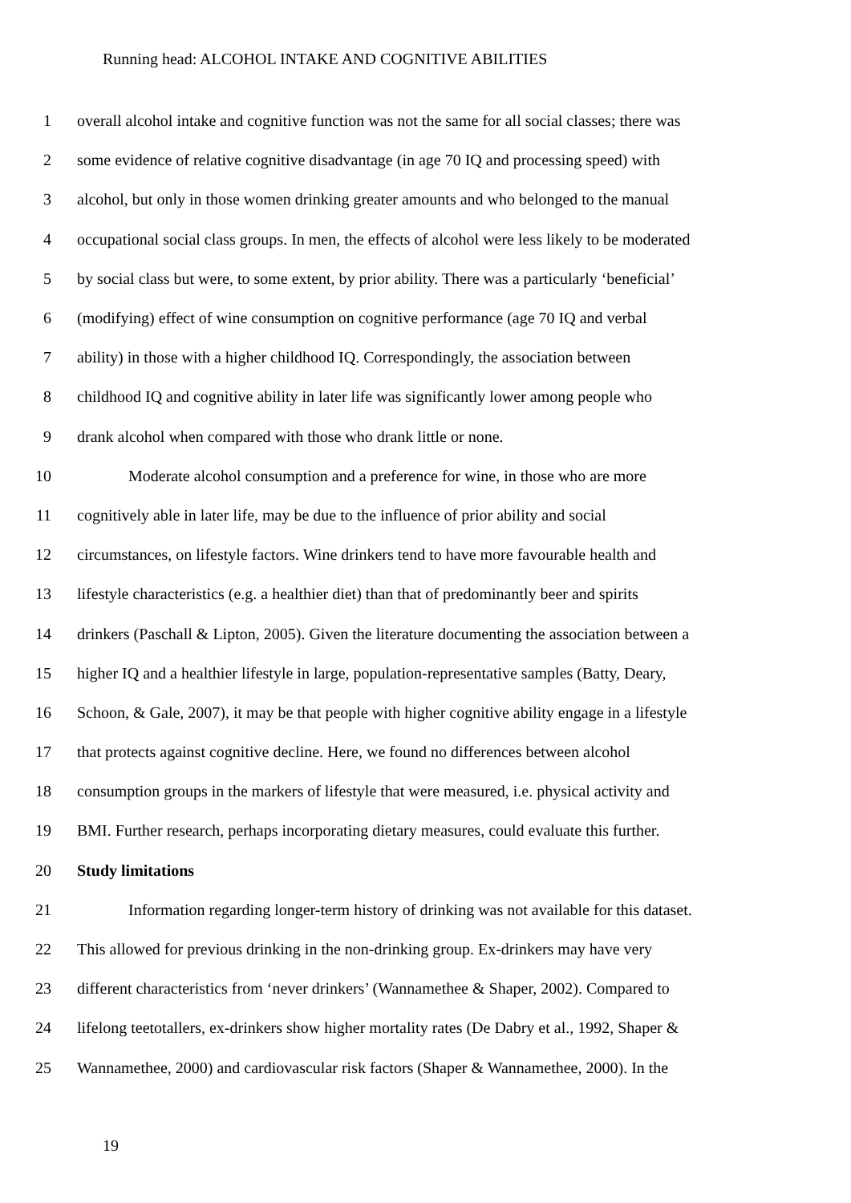Running head: ALCOHOL INTAKE AND COGNITIVE ABILITIES
1 overall alcohol intake and cognitive function was not the same for all social classes; there was
2 some evidence of relative cognitive disadvantage (in age 70 IQ and processing speed) with
3 alcohol, but only in those women drinking greater amounts and who belonged to the manual
4 occupational social class groups. In men, the effects of alcohol were less likely to be moderated
5 by social class but were, to some extent, by prior ability. There was a particularly ‘beneficial’
6 (modifying) effect of wine consumption on cognitive performance (age 70 IQ and verbal
7 ability) in those with a higher childhood IQ. Correspondingly, the association between
8 childhood IQ and cognitive ability in later life was significantly lower among people who
9 drank alcohol when compared with those who drank little or none.
10 Moderate alcohol consumption and a preference for wine, in those who are more
11 cognitively able in later life, may be due to the influence of prior ability and social
12 circumstances, on lifestyle factors. Wine drinkers tend to have more favourable health and
13 lifestyle characteristics (e.g. a healthier diet) than that of predominantly beer and spirits
14 drinkers (Paschall & Lipton, 2005). Given the literature documenting the association between a
15 higher IQ and a healthier lifestyle in large, population-representative samples (Batty, Deary,
16 Schoon, & Gale, 2007), it may be that people with higher cognitive ability engage in a lifestyle
17 that protects against cognitive decline. Here, we found no differences between alcohol
18 consumption groups in the markers of lifestyle that were measured, i.e. physical activity and
19 BMI. Further research, perhaps incorporating dietary measures, could evaluate this further.
20 Study limitations
21 Information regarding longer-term history of drinking was not available for this dataset.
22 This allowed for previous drinking in the non-drinking group. Ex-drinkers may have very
23 different characteristics from ‘never drinkers’ (Wannamethee & Shaper, 2002). Compared to
24 lifelong teetotallers, ex-drinkers show higher mortality rates (De Dabry et al., 1992, Shaper &
25 Wannamethee, 2000) and cardiovascular risk factors (Shaper & Wannamethee, 2000). In the
19